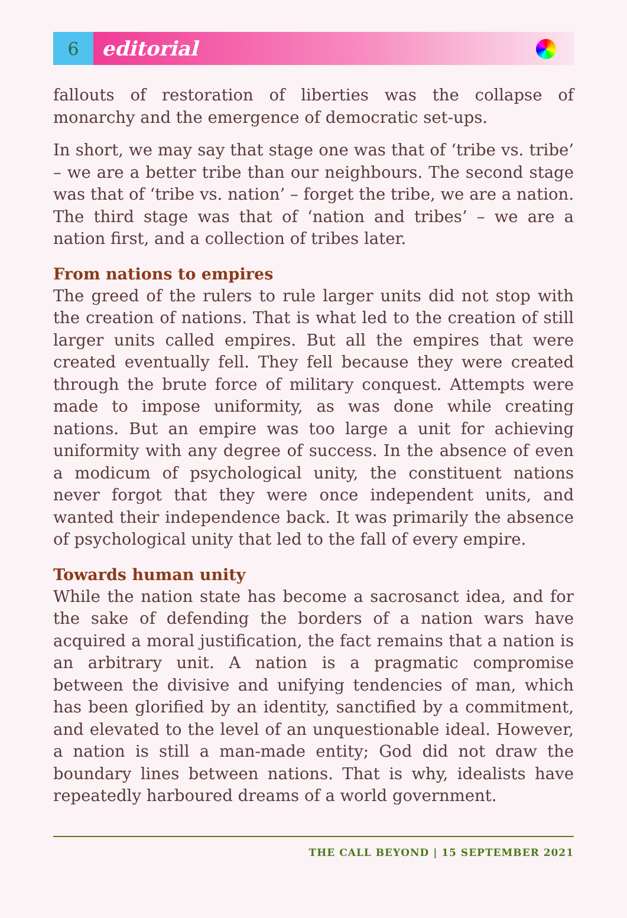6
editorial
fallouts of restoration of liberties was the collapse of monarchy and the emergence of democratic set-ups.
In short, we may say that stage one was that of ‘tribe vs. tribe’ – we are a better tribe than our neighbours. The second stage was that of ‘tribe vs. nation’ – forget the tribe, we are a nation. The third stage was that of ‘nation and tribes’ – we are a nation first, and a collection of tribes later.
From nations to empires
The greed of the rulers to rule larger units did not stop with the creation of nations. That is what led to the creation of still larger units called empires. But all the empires that were created eventually fell. They fell because they were created through the brute force of military conquest. Attempts were made to impose uniformity, as was done while creating nations. But an empire was too large a unit for achieving uniformity with any degree of success. In the absence of even a modicum of psychological unity, the constituent nations never forgot that they were once independent units, and wanted their independence back. It was primarily the absence of psychological unity that led to the fall of every empire.
Towards human unity
While the nation state has become a sacrosanct idea, and for the sake of defending the borders of a nation wars have acquired a moral justification, the fact remains that a nation is an arbitrary unit. A nation is a pragmatic compromise between the divisive and unifying tendencies of man, which has been glorified by an identity, sanctified by a commitment, and elevated to the level of an unquestionable ideal. However, a nation is still a man-made entity; God did not draw the boundary lines between nations. That is why, idealists have repeatedly harboured dreams of a world government.
THE CALL BEYOND | 15 SEPTEMBER 2021